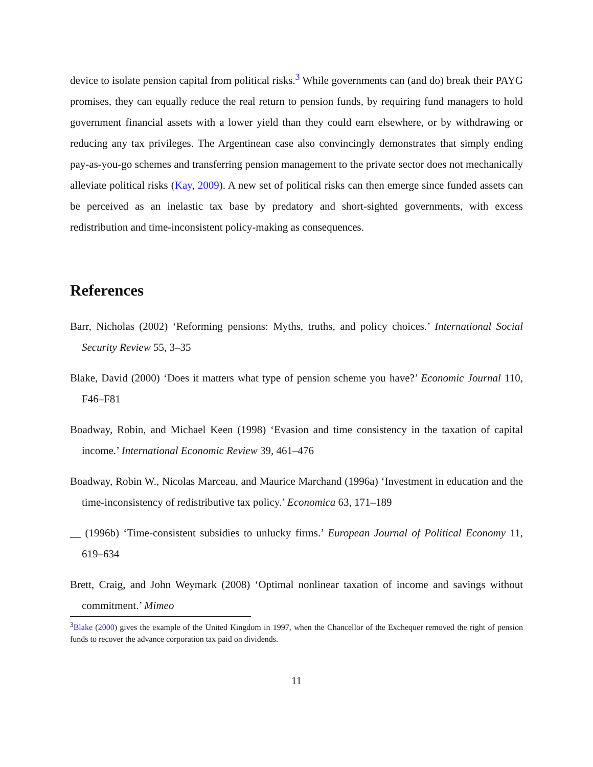device to isolate pension capital from political risks.<sup>3</sup> While governments can (and do) break their PAYG promises, they can equally reduce the real return to pension funds, by requiring fund managers to hold government financial assets with a lower yield than they could earn elsewhere, or by withdrawing or reducing any tax privileges. The Argentinean case also convincingly demonstrates that simply ending pay-as-you-go schemes and transferring pension management to the private sector does not mechanically alleviate political risks (Kay, 2009). A new set of political risks can then emerge since funded assets can be perceived as an inelastic tax base by predatory and short-sighted governments, with excess redistribution and time-inconsistent policy-making as consequences.
References
Barr, Nicholas (2002) ‘Reforming pensions: Myths, truths, and policy choices.’ International Social Security Review 55, 3–35
Blake, David (2000) ‘Does it matters what type of pension scheme you have?’ Economic Journal 110, F46–F81
Boadway, Robin, and Michael Keen (1998) ‘Evasion and time consistency in the taxation of capital income.’ International Economic Review 39, 461–476
Boadway, Robin W., Nicolas Marceau, and Maurice Marchand (1996a) ‘Investment in education and the time-inconsistency of redistributive tax policy.’ Economica 63, 171–189
__ (1996b) ‘Time-consistent subsidies to unlucky firms.’ European Journal of Political Economy 11, 619–634
Brett, Craig, and John Weymark (2008) ‘Optimal nonlinear taxation of income and savings without commitment.’ Mimeo
<sup>3</sup> Blake (2000) gives the example of the United Kingdom in 1997, when the Chancellor of the Exchequer removed the right of pension funds to recover the advance corporation tax paid on dividends.
11